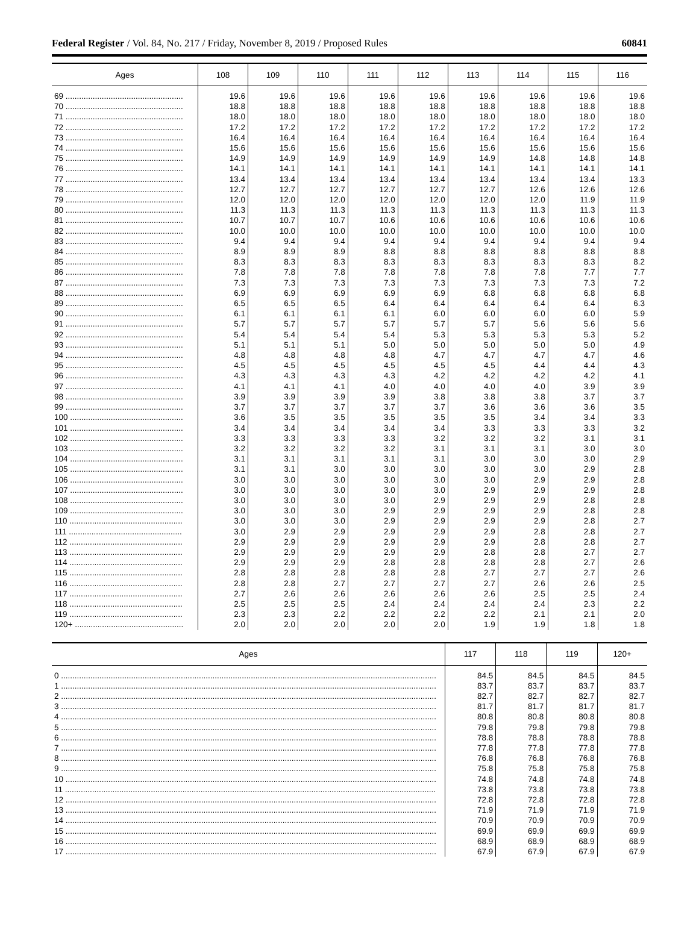Federal Register / Vol. 84, No. 217 / Friday, November 8, 2019 / Proposed Rules 60841
| Ages | 108 | 109 | 110 | 111 | 112 | 113 | 114 | 115 | 116 |
| --- | --- | --- | --- | --- | --- | --- | --- | --- | --- |
| 69 .................................................... | 19.6 | 19.6 | 19.6 | 19.6 | 19.6 | 19.6 | 19.6 | 19.6 | 19.6 |
| 70 .................................................... | 18.8 | 18.8 | 18.8 | 18.8 | 18.8 | 18.8 | 18.8 | 18.8 | 18.8 |
| 71 .................................................... | 18.0 | 18.0 | 18.0 | 18.0 | 18.0 | 18.0 | 18.0 | 18.0 | 18.0 |
| 72 .................................................... | 17.2 | 17.2 | 17.2 | 17.2 | 17.2 | 17.2 | 17.2 | 17.2 | 17.2 |
| 73 .................................................... | 16.4 | 16.4 | 16.4 | 16.4 | 16.4 | 16.4 | 16.4 | 16.4 | 16.4 |
| 74 .................................................... | 15.6 | 15.6 | 15.6 | 15.6 | 15.6 | 15.6 | 15.6 | 15.6 | 15.6 |
| 75 .................................................... | 14.9 | 14.9 | 14.9 | 14.9 | 14.9 | 14.9 | 14.8 | 14.8 | 14.8 |
| 76 .................................................... | 14.1 | 14.1 | 14.1 | 14.1 | 14.1 | 14.1 | 14.1 | 14.1 | 14.1 |
| 77 .................................................... | 13.4 | 13.4 | 13.4 | 13.4 | 13.4 | 13.4 | 13.4 | 13.4 | 13.3 |
| 78 .................................................... | 12.7 | 12.7 | 12.7 | 12.7 | 12.7 | 12.7 | 12.6 | 12.6 | 12.6 |
| 79 .................................................... | 12.0 | 12.0 | 12.0 | 12.0 | 12.0 | 12.0 | 12.0 | 11.9 | 11.9 |
| 80 .................................................... | 11.3 | 11.3 | 11.3 | 11.3 | 11.3 | 11.3 | 11.3 | 11.3 | 11.3 |
| 81 .................................................... | 10.7 | 10.7 | 10.7 | 10.6 | 10.6 | 10.6 | 10.6 | 10.6 | 10.6 |
| 82 .................................................... | 10.0 | 10.0 | 10.0 | 10.0 | 10.0 | 10.0 | 10.0 | 10.0 | 10.0 |
| 83 .................................................... | 9.4 | 9.4 | 9.4 | 9.4 | 9.4 | 9.4 | 9.4 | 9.4 | 9.4 |
| 84 .................................................... | 8.9 | 8.9 | 8.9 | 8.8 | 8.8 | 8.8 | 8.8 | 8.8 | 8.8 |
| 85 .................................................... | 8.3 | 8.3 | 8.3 | 8.3 | 8.3 | 8.3 | 8.3 | 8.3 | 8.2 |
| 86 .................................................... | 7.8 | 7.8 | 7.8 | 7.8 | 7.8 | 7.8 | 7.8 | 7.7 | 7.7 |
| 87 .................................................... | 7.3 | 7.3 | 7.3 | 7.3 | 7.3 | 7.3 | 7.3 | 7.3 | 7.2 |
| 88 .................................................... | 6.9 | 6.9 | 6.9 | 6.9 | 6.9 | 6.8 | 6.8 | 6.8 | 6.8 |
| 89 .................................................... | 6.5 | 6.5 | 6.5 | 6.4 | 6.4 | 6.4 | 6.4 | 6.4 | 6.3 |
| 90 .................................................... | 6.1 | 6.1 | 6.1 | 6.1 | 6.0 | 6.0 | 6.0 | 6.0 | 5.9 |
| 91 .................................................... | 5.7 | 5.7 | 5.7 | 5.7 | 5.7 | 5.7 | 5.6 | 5.6 | 5.6 |
| 92 .................................................... | 5.4 | 5.4 | 5.4 | 5.4 | 5.3 | 5.3 | 5.3 | 5.3 | 5.2 |
| 93 .................................................... | 5.1 | 5.1 | 5.1 | 5.0 | 5.0 | 5.0 | 5.0 | 5.0 | 4.9 |
| 94 .................................................... | 4.8 | 4.8 | 4.8 | 4.8 | 4.7 | 4.7 | 4.7 | 4.7 | 4.6 |
| 95 .................................................... | 4.5 | 4.5 | 4.5 | 4.5 | 4.5 | 4.5 | 4.4 | 4.4 | 4.3 |
| 96 .................................................... | 4.3 | 4.3 | 4.3 | 4.3 | 4.2 | 4.2 | 4.2 | 4.2 | 4.1 |
| 97 .................................................... | 4.1 | 4.1 | 4.1 | 4.0 | 4.0 | 4.0 | 4.0 | 3.9 | 3.9 |
| 98 .................................................... | 3.9 | 3.9 | 3.9 | 3.9 | 3.8 | 3.8 | 3.8 | 3.7 | 3.7 |
| 99 .................................................... | 3.7 | 3.7 | 3.7 | 3.7 | 3.7 | 3.6 | 3.6 | 3.6 | 3.5 |
| 100 .................................................. | 3.6 | 3.5 | 3.5 | 3.5 | 3.5 | 3.5 | 3.4 | 3.4 | 3.3 |
| 101 .................................................. | 3.4 | 3.4 | 3.4 | 3.4 | 3.4 | 3.3 | 3.3 | 3.3 | 3.2 |
| 102 .................................................. | 3.3 | 3.3 | 3.3 | 3.3 | 3.2 | 3.2 | 3.2 | 3.1 | 3.1 |
| 103 .................................................. | 3.2 | 3.2 | 3.2 | 3.2 | 3.1 | 3.1 | 3.1 | 3.0 | 3.0 |
| 104 .................................................. | 3.1 | 3.1 | 3.1 | 3.1 | 3.1 | 3.0 | 3.0 | 3.0 | 2.9 |
| 105 .................................................. | 3.1 | 3.1 | 3.0 | 3.0 | 3.0 | 3.0 | 3.0 | 2.9 | 2.8 |
| 106 .................................................. | 3.0 | 3.0 | 3.0 | 3.0 | 3.0 | 3.0 | 2.9 | 2.9 | 2.8 |
| 107 .................................................. | 3.0 | 3.0 | 3.0 | 3.0 | 3.0 | 2.9 | 2.9 | 2.9 | 2.8 |
| 108 .................................................. | 3.0 | 3.0 | 3.0 | 3.0 | 2.9 | 2.9 | 2.9 | 2.8 | 2.8 |
| 109 .................................................. | 3.0 | 3.0 | 3.0 | 2.9 | 2.9 | 2.9 | 2.9 | 2.8 | 2.8 |
| 110 .................................................. | 3.0 | 3.0 | 3.0 | 2.9 | 2.9 | 2.9 | 2.9 | 2.8 | 2.7 |
| 111 .................................................. | 3.0 | 2.9 | 2.9 | 2.9 | 2.9 | 2.9 | 2.8 | 2.8 | 2.7 |
| 112 .................................................. | 2.9 | 2.9 | 2.9 | 2.9 | 2.9 | 2.9 | 2.8 | 2.8 | 2.7 |
| 113 .................................................. | 2.9 | 2.9 | 2.9 | 2.9 | 2.9 | 2.8 | 2.8 | 2.7 | 2.7 |
| 114 .................................................. | 2.9 | 2.9 | 2.9 | 2.8 | 2.8 | 2.8 | 2.8 | 2.7 | 2.6 |
| 115 .................................................. | 2.8 | 2.8 | 2.8 | 2.8 | 2.8 | 2.7 | 2.7 | 2.7 | 2.6 |
| 116 .................................................. | 2.8 | 2.8 | 2.7 | 2.7 | 2.7 | 2.7 | 2.6 | 2.6 | 2.5 |
| 117 .................................................. | 2.7 | 2.6 | 2.6 | 2.6 | 2.6 | 2.6 | 2.5 | 2.5 | 2.4 |
| 118 .................................................. | 2.5 | 2.5 | 2.5 | 2.4 | 2.4 | 2.4 | 2.4 | 2.3 | 2.2 |
| 119 .................................................. | 2.3 | 2.3 | 2.2 | 2.2 | 2.2 | 2.2 | 2.1 | 2.1 | 2.0 |
| 120+ ................................................ | 2.0 | 2.0 | 2.0 | 2.0 | 2.0 | 1.9 | 1.9 | 1.8 | 1.8 |
| Ages | 117 | 118 | 119 | 120+ |
| --- | --- | --- | --- | --- |
| 0 ...................................................................................................................................................................... | 84.5 | 84.5 | 84.5 | 84.5 |
| 1 ...................................................................................................................................................................... | 83.7 | 83.7 | 83.7 | 83.7 |
| 2 ...................................................................................................................................................................... | 82.7 | 82.7 | 82.7 | 82.7 |
| 3 ...................................................................................................................................................................... | 81.7 | 81.7 | 81.7 | 81.7 |
| 4 ...................................................................................................................................................................... | 80.8 | 80.8 | 80.8 | 80.8 |
| 5 ...................................................................................................................................................................... | 79.8 | 79.8 | 79.8 | 79.8 |
| 6 ...................................................................................................................................................................... | 78.8 | 78.8 | 78.8 | 78.8 |
| 7 ...................................................................................................................................................................... | 77.8 | 77.8 | 77.8 | 77.8 |
| 8 ...................................................................................................................................................................... | 76.8 | 76.8 | 76.8 | 76.8 |
| 9 ...................................................................................................................................................................... | 75.8 | 75.8 | 75.8 | 75.8 |
| 10 .................................................................................................................................................................... | 74.8 | 74.8 | 74.8 | 74.8 |
| 11 .................................................................................................................................................................... | 73.8 | 73.8 | 73.8 | 73.8 |
| 12 .................................................................................................................................................................... | 72.8 | 72.8 | 72.8 | 72.8 |
| 13 .................................................................................................................................................................... | 71.9 | 71.9 | 71.9 | 71.9 |
| 14 .................................................................................................................................................................... | 70.9 | 70.9 | 70.9 | 70.9 |
| 15 .................................................................................................................................................................... | 69.9 | 69.9 | 69.9 | 69.9 |
| 16 .................................................................................................................................................................... | 68.9 | 68.9 | 68.9 | 68.9 |
| 17 .................................................................................................................................................................... | 67.9 | 67.9 | 67.9 | 67.9 |